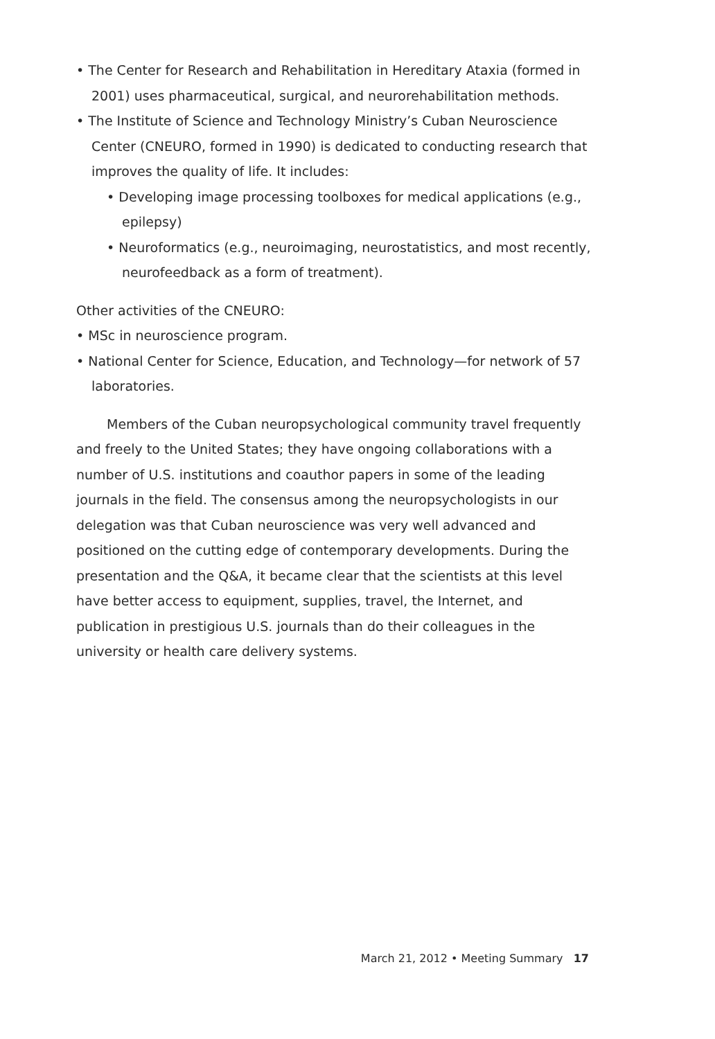• The Center for Research and Rehabilitation in Hereditary Ataxia (formed in 2001) uses pharmaceutical, surgical, and neurorehabilitation methods.
• The Institute of Science and Technology Ministry’s Cuban Neuroscience Center (CNEURO, formed in 1990) is dedicated to conducting research that improves the quality of life. It includes:
• Developing image processing toolboxes for medical applications (e.g., epilepsy)
• Neuroformatics (e.g., neuroimaging, neurostatistics, and most recently, neurofeedback as a form of treatment).
Other activities of the CNEURO:
• MSc in neuroscience program.
• National Center for Science, Education, and Technology—for network of 57 laboratories.
Members of the Cuban neuropsychological community travel frequently and freely to the United States; they have ongoing collaborations with a number of U.S. institutions and coauthor papers in some of the leading journals in the field. The consensus among the neuropsychologists in our delegation was that Cuban neuroscience was very well advanced and positioned on the cutting edge of contemporary developments. During the presentation and the Q&A, it became clear that the scientists at this level have better access to equipment, supplies, travel, the Internet, and publication in prestigious U.S. journals than do their colleagues in the university or health care delivery systems.
March 21, 2012 • Meeting Summary 17